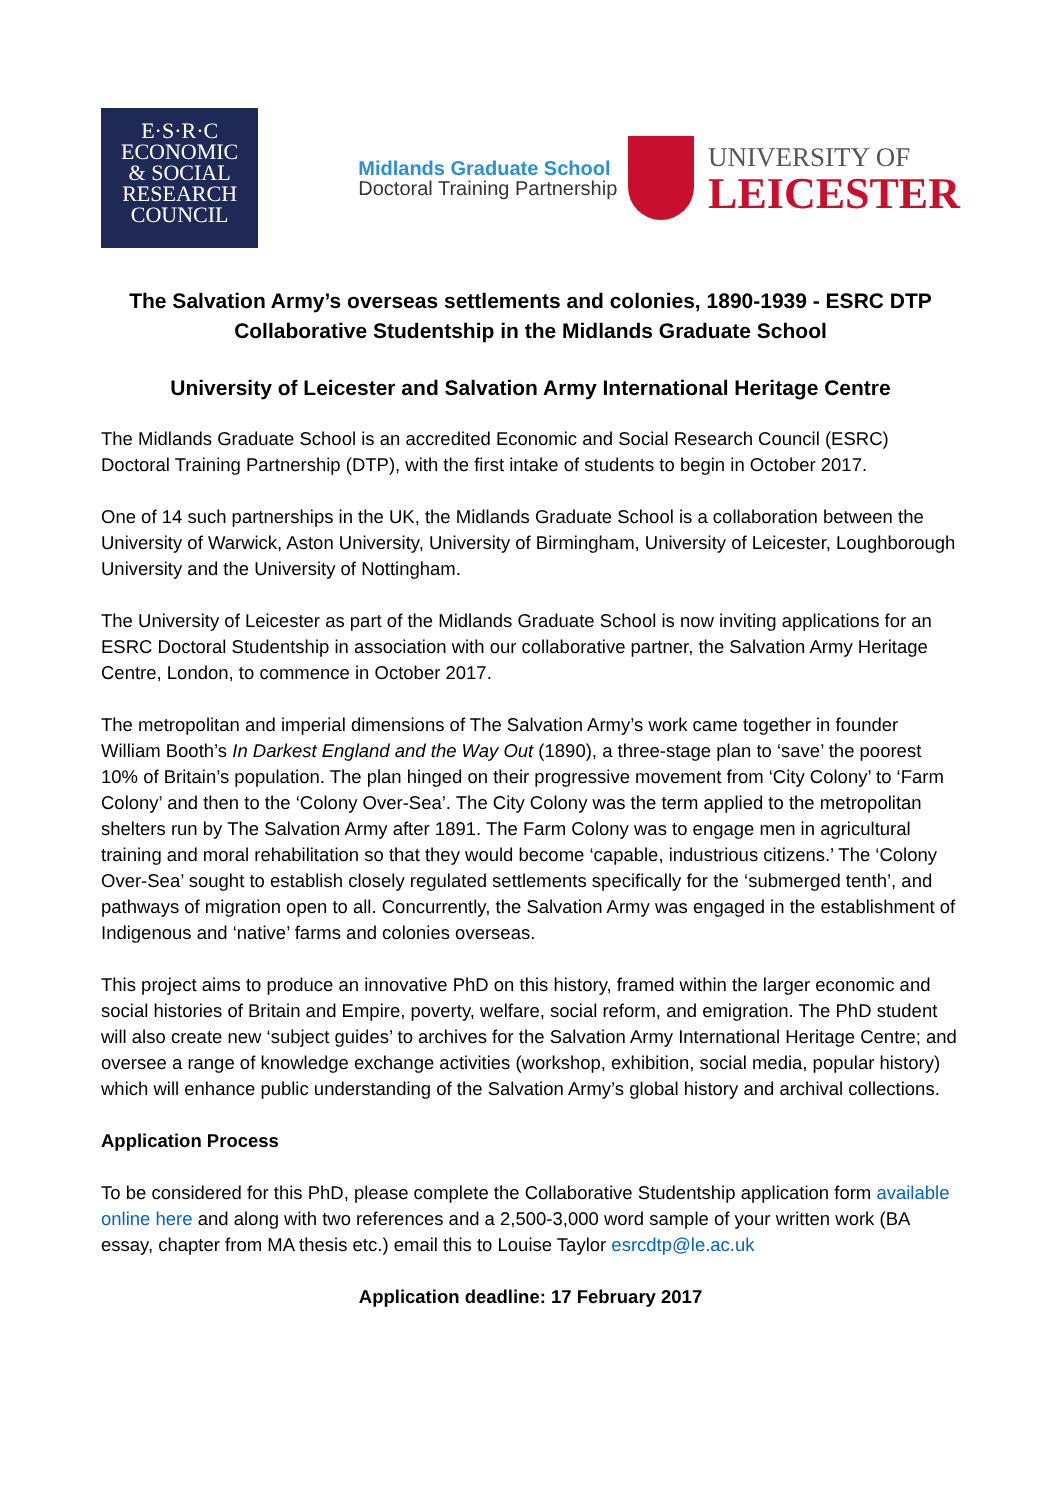E·S·R·C
ECONOMIC
& SOCIAL
RESEARCH
COUNCIL
Midlands Graduate School
Doctoral Training Partnership
UNIVERSITY OF
LEICESTER
The Salvation Army’s overseas settlements and colonies, 1890-1939 - ESRC DTP Collaborative Studentship in the Midlands Graduate School
University of Leicester and Salvation Army International Heritage Centre
The Midlands Graduate School is an accredited Economic and Social Research Council (ESRC) Doctoral Training Partnership (DTP), with the first intake of students to begin in October 2017.
One of 14 such partnerships in the UK, the Midlands Graduate School is a collaboration between the University of Warwick, Aston University, University of Birmingham, University of Leicester, Loughborough University and the University of Nottingham.
The University of Leicester as part of the Midlands Graduate School is now inviting applications for an ESRC Doctoral Studentship in association with our collaborative partner, the Salvation Army Heritage Centre, London, to commence in October 2017.
The metropolitan and imperial dimensions of The Salvation Army’s work came together in founder William Booth’s In Darkest England and the Way Out (1890), a three-stage plan to ‘save’ the poorest 10% of Britain’s population. The plan hinged on their progressive movement from ‘City Colony’ to ‘Farm Colony’ and then to the ‘Colony Over-Sea’. The City Colony was the term applied to the metropolitan shelters run by The Salvation Army after 1891. The Farm Colony was to engage men in agricultural training and moral rehabilitation so that they would become ‘capable, industrious citizens.’ The ‘Colony Over-Sea’ sought to establish closely regulated settlements specifically for the ‘submerged tenth’, and pathways of migration open to all. Concurrently, the Salvation Army was engaged in the establishment of Indigenous and ‘native’ farms and colonies overseas.
This project aims to produce an innovative PhD on this history, framed within the larger economic and social histories of Britain and Empire, poverty, welfare, social reform, and emigration. The PhD student will also create new ‘subject guides’ to archives for the Salvation Army International Heritage Centre; and oversee a range of knowledge exchange activities (workshop, exhibition, social media, popular history) which will enhance public understanding of the Salvation Army’s global history and archival collections.
Application Process
To be considered for this PhD, please complete the Collaborative Studentship application form available online here and along with two references and a 2,500-3,000 word sample of your written work (BA essay, chapter from MA thesis etc.) email this to Louise Taylor esrcdtp@le.ac.uk
Application deadline: 17 February 2017